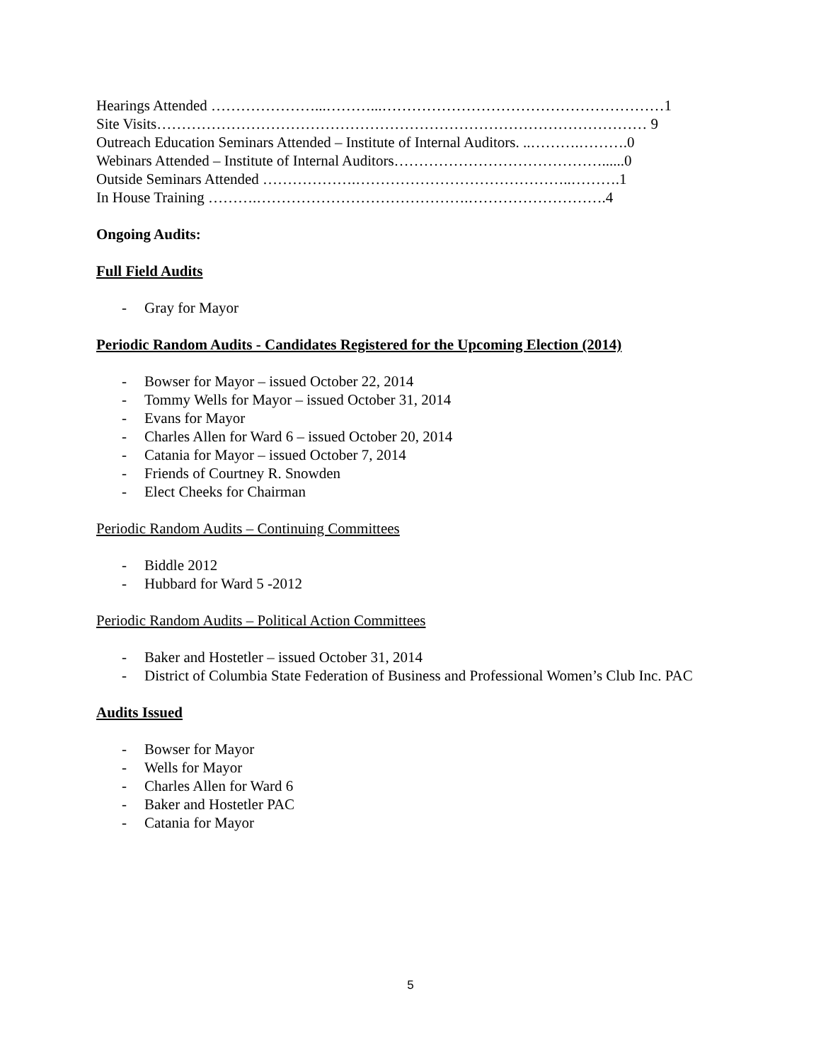Hearings Attended …………………...………...…………………………………………………1
Site Visits……………………………………………………………………………………… 9
Outreach Education Seminars Attended – Institute of Internal Auditors. ..……….……….0
Webinars Attended – Institute of Internal Auditors……………………………………......0
Outside Seminars Attended ……………….……………………………………..……….1
In House Training ……….…………………………………….……………………….4
Ongoing Audits:
Full Field Audits
- Gray for Mayor
Periodic Random Audits - Candidates Registered for the Upcoming Election (2014)
- Bowser for Mayor – issued October 22, 2014
- Tommy Wells for Mayor – issued October 31, 2014
- Evans for Mayor
- Charles Allen for Ward 6 – issued October 20, 2014
- Catania for Mayor – issued October 7, 2014
- Friends of Courtney R. Snowden
- Elect Cheeks for Chairman
Periodic Random Audits – Continuing Committees
- Biddle 2012
- Hubbard for Ward 5 -2012
Periodic Random Audits – Political Action Committees
- Baker and Hostetler – issued October 31, 2014
- District of Columbia State Federation of Business and Professional Women’s Club Inc. PAC
Audits Issued
- Bowser for Mayor
- Wells for Mayor
- Charles Allen for Ward 6
- Baker and Hostetler PAC
- Catania for Mayor
5